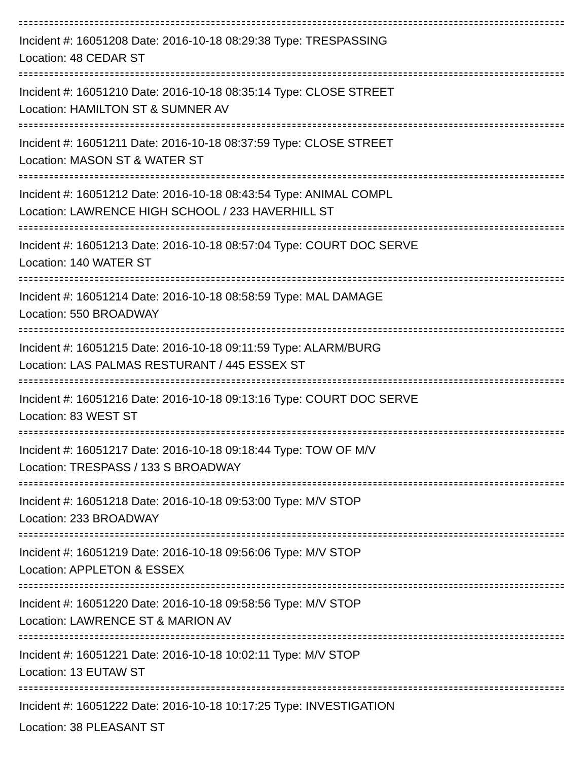Incident #: 16051208 Date: 2016-10-18 08:29:38 Type: TRESPASSING
Location: 48 CEDAR ST
Incident #: 16051210 Date: 2016-10-18 08:35:14 Type: CLOSE STREET
Location: HAMILTON ST & SUMNER AV
Incident #: 16051211 Date: 2016-10-18 08:37:59 Type: CLOSE STREET
Location: MASON ST & WATER ST
Incident #: 16051212 Date: 2016-10-18 08:43:54 Type: ANIMAL COMPL
Location: LAWRENCE HIGH SCHOOL / 233 HAVERHILL ST
Incident #: 16051213 Date: 2016-10-18 08:57:04 Type: COURT DOC SERVE
Location: 140 WATER ST
Incident #: 16051214 Date: 2016-10-18 08:58:59 Type: MAL DAMAGE
Location: 550 BROADWAY
Incident #: 16051215 Date: 2016-10-18 09:11:59 Type: ALARM/BURG
Location: LAS PALMAS RESTURANT / 445 ESSEX ST
Incident #: 16051216 Date: 2016-10-18 09:13:16 Type: COURT DOC SERVE
Location: 83 WEST ST
Incident #: 16051217 Date: 2016-10-18 09:18:44 Type: TOW OF M/V
Location: TRESPASS / 133 S BROADWAY
Incident #: 16051218 Date: 2016-10-18 09:53:00 Type: M/V STOP
Location: 233 BROADWAY
Incident #: 16051219 Date: 2016-10-18 09:56:06 Type: M/V STOP
Location: APPLETON & ESSEX
Incident #: 16051220 Date: 2016-10-18 09:58:56 Type: M/V STOP
Location: LAWRENCE ST & MARION AV
Incident #: 16051221 Date: 2016-10-18 10:02:11 Type: M/V STOP
Location: 13 EUTAW ST
Incident #: 16051222 Date: 2016-10-18 10:17:25 Type: INVESTIGATION
Location: 38 PLEASANT ST